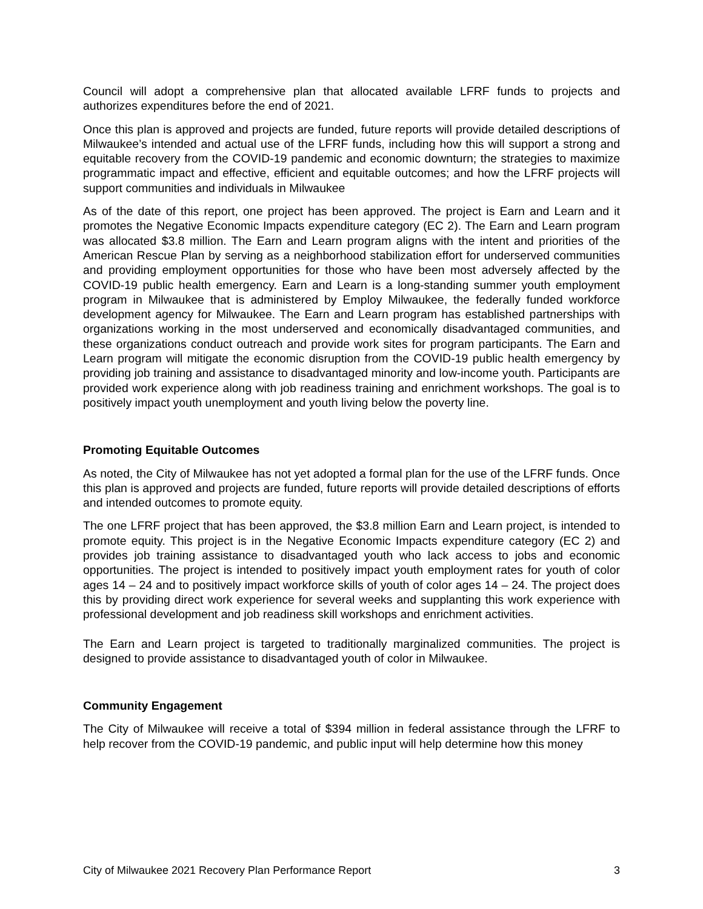Council will adopt a comprehensive plan that allocated available LFRF funds to projects and authorizes expenditures before the end of 2021.
Once this plan is approved and projects are funded, future reports will provide detailed descriptions of Milwaukee’s intended and actual use of the LFRF funds, including how this will support a strong and equitable recovery from the COVID-19 pandemic and economic downturn; the strategies to maximize programmatic impact and effective, efficient and equitable outcomes; and how the LFRF projects will support communities and individuals in Milwaukee
As of the date of this report, one project has been approved. The project is Earn and Learn and it promotes the Negative Economic Impacts expenditure category (EC 2). The Earn and Learn program was allocated $3.8 million. The Earn and Learn program aligns with the intent and priorities of the American Rescue Plan by serving as a neighborhood stabilization effort for underserved communities and providing employment opportunities for those who have been most adversely affected by the COVID-19 public health emergency. Earn and Learn is a long-standing summer youth employment program in Milwaukee that is administered by Employ Milwaukee, the federally funded workforce development agency for Milwaukee. The Earn and Learn program has established partnerships with organizations working in the most underserved and economically disadvantaged communities, and these organizations conduct outreach and provide work sites for program participants. The Earn and Learn program will mitigate the economic disruption from the COVID-19 public health emergency by providing job training and assistance to disadvantaged minority and low-income youth. Participants are provided work experience along with job readiness training and enrichment workshops. The goal is to positively impact youth unemployment and youth living below the poverty line.
Promoting Equitable Outcomes
As noted, the City of Milwaukee has not yet adopted a formal plan for the use of the LFRF funds. Once this plan is approved and projects are funded, future reports will provide detailed descriptions of efforts and intended outcomes to promote equity.
The one LFRF project that has been approved, the $3.8 million Earn and Learn project, is intended to promote equity. This project is in the Negative Economic Impacts expenditure category (EC 2) and provides job training assistance to disadvantaged youth who lack access to jobs and economic opportunities. The project is intended to positively impact youth employment rates for youth of color ages 14 – 24 and to positively impact workforce skills of youth of color ages 14 – 24. The project does this by providing direct work experience for several weeks and supplanting this work experience with professional development and job readiness skill workshops and enrichment activities.
The Earn and Learn project is targeted to traditionally marginalized communities. The project is designed to provide assistance to disadvantaged youth of color in Milwaukee.
Community Engagement
The City of Milwaukee will receive a total of $394 million in federal assistance through the LFRF to help recover from the COVID-19 pandemic, and public input will help determine how this money
City of Milwaukee 2021 Recovery Plan Performance Report 3